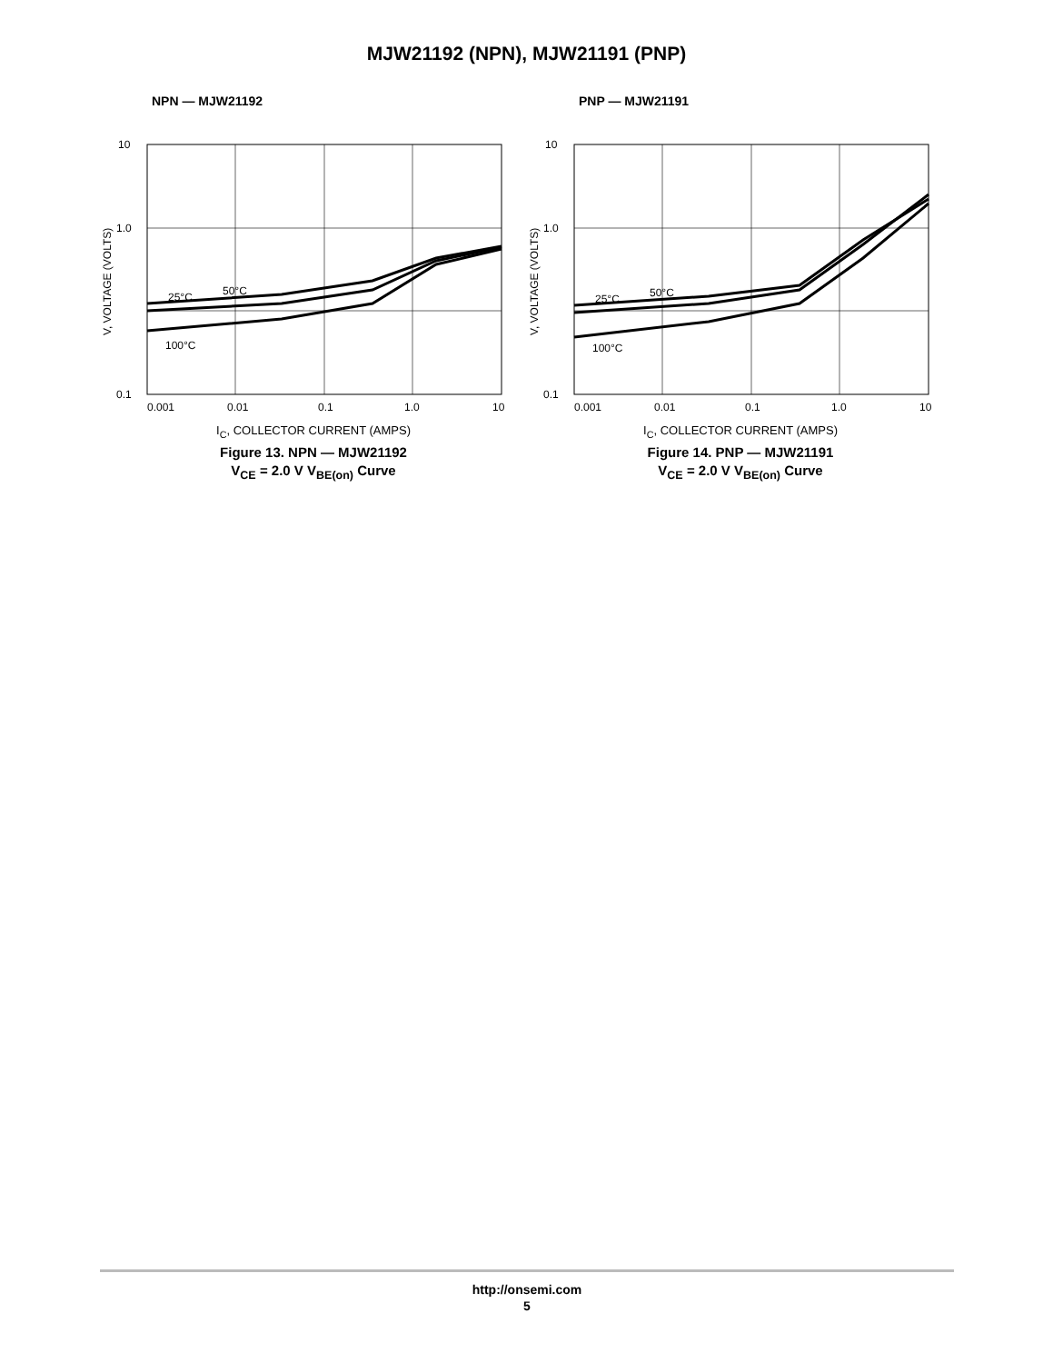MJW21192 (NPN), MJW21191 (PNP)
NPN — MJW21192
10
1.0
0.1
0.001
0.01
0.1
1.0
10
25°C
50°C
100°C
V, VOLTAGE (VOLTS)
I<sub>C</sub>, COLLECTOR CURRENT (AMPS)
Figure 13. NPN — MJW21192
V<sub>CE</sub> = 2.0 V V<sub>BE(on)</sub> Curve
PNP — MJW21191
10
1.0
0.1
0.001
0.01
0.1
1.0
10
25°C
50°C
100°C
V, VOLTAGE (VOLTS)
I<sub>C</sub>, COLLECTOR CURRENT (AMPS)
Figure 14. PNP — MJW21191
V<sub>CE</sub> = 2.0 V V<sub>BE(on)</sub> Curve
http://onsemi.com
5